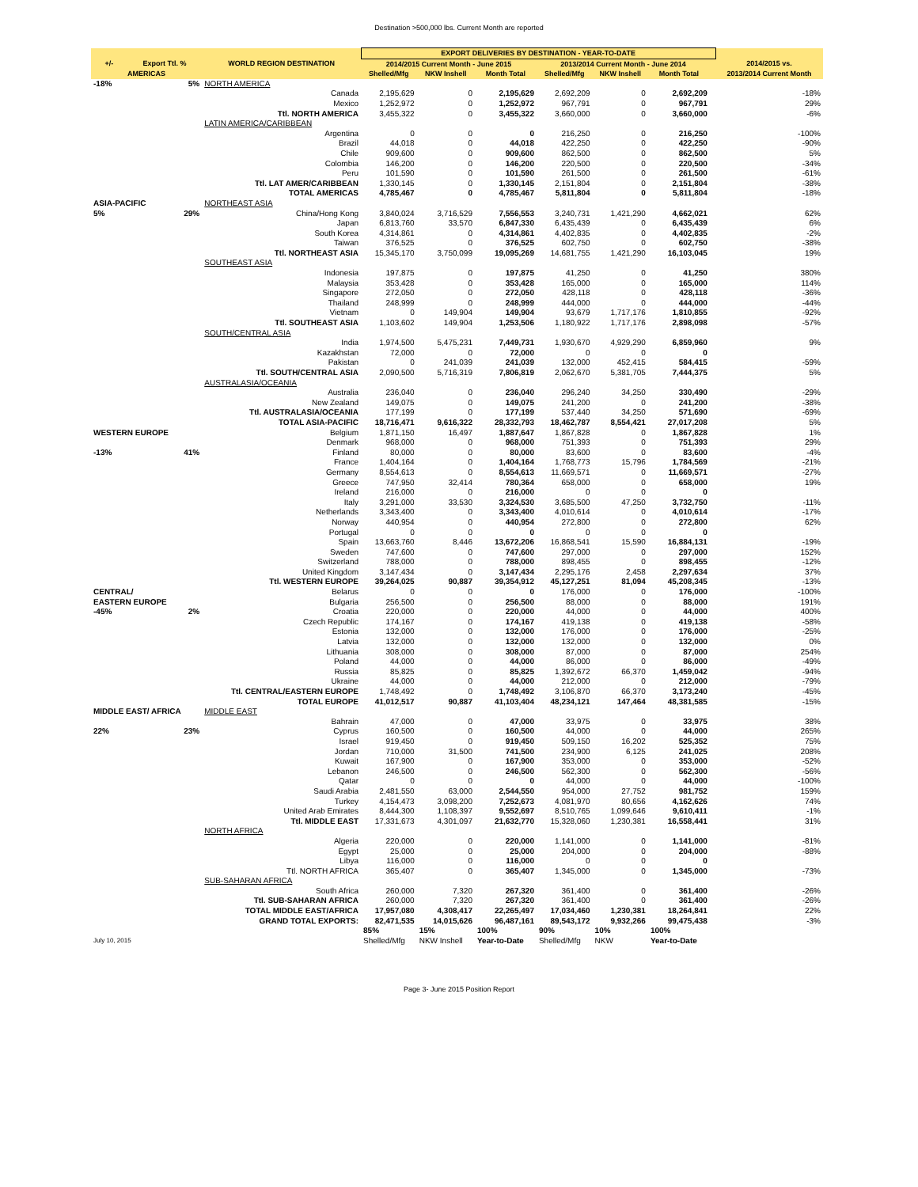Destination >500,000 lbs. Current Month are reported
| | | | EXPORT DELIVERIES BY DESTINATION - YEAR-TO-DATE | | | | | | | |
| --- | --- | --- | --- | --- | --- | --- | --- | --- | --- | --- |
| +/- | Export Ttl. % | WORLD REGION DESTINATION | 2014/2015 Current Month - June 2015 | | | 2013/2014 Current Month - June 2014 | | | | 2014/2015 vs. |
| AMERICAS | | | Shelled/Mfg | NKW Inshell | Month Total | Shelled/Mfg | NKW Inshell | Month Total | | 2013/2014 Current Month |
| -18% | 5% | NORTH AMERICA | | | | | | | | |
| | | Canada | 2,195,629 | 0 | 2,195,629 | 2,692,209 | 0 | 2,692,209 | | -18% |
| | | Mexico | 1,252,972 | 0 | 1,252,972 | 967,791 | 0 | 967,791 | | 29% |
| | | Ttl. NORTH AMERICA | 3,455,322 | 0 | 3,455,322 | 3,660,000 | 0 | 3,660,000 | | -6% |
| | | LATIN AMERICA/CARIBBEAN | | | | | | | | |
| | | Argentina | 0 | 0 | 0 | 216,250 | 0 | 216,250 | | -100% |
| | | Brazil | 44,018 | 0 | 44,018 | 422,250 | 0 | 422,250 | | -90% |
| | | Chile | 909,600 | 0 | 909,600 | 862,500 | 0 | 862,500 | | 5% |
| | | Colombia | 146,200 | 0 | 146,200 | 220,500 | 0 | 220,500 | | -34% |
| | | Peru | 101,590 | 0 | 101,590 | 261,500 | 0 | 261,500 | | -61% |
| | | Ttl. LAT AMER/CARIBBEAN | 1,330,145 | 0 | 1,330,145 | 2,151,804 | 0 | 2,151,804 | | -38% |
| | | TOTAL AMERICAS | 4,785,467 | 0 | 4,785,467 | 5,811,804 | 0 | 5,811,804 | | -18% |
| ASIA-PACIFIC | | NORTHEAST ASIA | | | | | | | | |
| 5% | 29% | China/Hong Kong | 3,840,024 | 3,716,529 | 7,556,553 | 3,240,731 | 1,421,290 | 4,662,021 | | 62% |
| | | Japan | 6,813,760 | 33,570 | 6,847,330 | 6,435,439 | 0 | 6,435,439 | | 6% |
| | | South Korea | 4,314,861 | 0 | 4,314,861 | 4,402,835 | 0 | 4,402,835 | | -2% |
| | | Taiwan | 376,525 | 0 | 376,525 | 602,750 | 0 | 602,750 | | -38% |
| | | Ttl. NORTHEAST ASIA | 15,345,170 | 3,750,099 | 19,095,269 | 14,681,755 | 1,421,290 | 16,103,045 | | 19% |
| | | SOUTHEAST ASIA | | | | | | | | |
| | | Indonesia | 197,875 | 0 | 197,875 | 41,250 | 0 | 41,250 | | 380% |
| | | Malaysia | 353,428 | 0 | 353,428 | 165,000 | 0 | 165,000 | | 114% |
| | | Singapore | 272,050 | 0 | 272,050 | 428,118 | 0 | 428,118 | | -36% |
| | | Thailand | 248,999 | 0 | 248,999 | 444,000 | 0 | 444,000 | | -44% |
| | | Vietnam | 0 | 149,904 | 149,904 | 93,679 | 1,717,176 | 1,810,855 | | -92% |
| | | Ttl. SOUTHEAST ASIA | 1,103,602 | 149,904 | 1,253,506 | 1,180,922 | 1,717,176 | 2,898,098 | | -57% |
| | | SOUTH/CENTRAL ASIA | | | | | | | | |
| | | India | 1,974,500 | 5,475,231 | 7,449,731 | 1,930,670 | 4,929,290 | 6,859,960 | | 9% |
| | | Kazakhstan | 72,000 | 0 | 72,000 | 0 | 0 | 0 | | |
| | | Pakistan | 0 | 241,039 | 241,039 | 132,000 | 452,415 | 584,415 | | -59% |
| | | Ttl. SOUTH/CENTRAL ASIA | 2,090,500 | 5,716,319 | 7,806,819 | 2,062,670 | 5,381,705 | 7,444,375 | | 5% |
| | | AUSTRALASIA/OCEANIA | | | | | | | | |
| | | Australia | 236,040 | 0 | 236,040 | 296,240 | 34,250 | 330,490 | | -29% |
| | | New Zealand | 149,075 | 0 | 149,075 | 241,200 | 0 | 241,200 | | -38% |
| | | Ttl. AUSTRALASIA/OCEANIA | 177,199 | 0 | 177,199 | 537,440 | 34,250 | 571,690 | | -69% |
| | | TOTAL ASIA-PACIFIC | 18,716,471 | 9,616,322 | 28,332,793 | 18,462,787 | 8,554,421 | 27,017,208 | | 5% |
| WESTERN EUROPE | | Belgium | 1,871,150 | 16,497 | 1,887,647 | 1,867,828 | 0 | 1,867,828 | | 1% |
| | | Denmark | 968,000 | 0 | 968,000 | 751,393 | 0 | 751,393 | | 29% |
| -13% | 41% | Finland | 80,000 | 0 | 80,000 | 83,600 | 0 | 83,600 | | -4% |
| | | France | 1,404,164 | 0 | 1,404,164 | 1,768,773 | 15,796 | 1,784,569 | | -21% |
| | | Germany | 8,554,613 | 0 | 8,554,613 | 11,669,571 | 0 | 11,669,571 | | -27% |
| | | Greece | 747,950 | 32,414 | 780,364 | 658,000 | 0 | 658,000 | | 19% |
| | | Ireland | 216,000 | 0 | 216,000 | 0 | 0 | 0 | | |
| | | Italy | 3,291,000 | 33,530 | 3,324,530 | 3,685,500 | 47,250 | 3,732,750 | | -11% |
| | | Netherlands | 3,343,400 | 0 | 3,343,400 | 4,010,614 | 0 | 4,010,614 | | -17% |
| | | Norway | 440,954 | 0 | 440,954 | 272,800 | 0 | 272,800 | | 62% |
| | | Portugal | 0 | 0 | 0 | 0 | 0 | 0 | | |
| | | Spain | 13,663,760 | 8,446 | 13,672,206 | 16,868,541 | 15,590 | 16,884,131 | | -19% |
| | | Sweden | 747,600 | 0 | 747,600 | 297,000 | 0 | 297,000 | | 152% |
| | | Switzerland | 788,000 | 0 | 788,000 | 898,455 | 0 | 898,455 | | -12% |
| | | United Kingdom | 3,147,434 | 0 | 3,147,434 | 2,295,176 | 2,458 | 2,297,634 | | 37% |
| | | Ttl. WESTERN EUROPE | 39,264,025 | 90,887 | 39,354,912 | 45,127,251 | 81,094 | 45,208,345 | | -13% |
| CENTRAL/ | | Belarus | 0 | 0 | 0 | 176,000 | 0 | 176,000 | | -100% |
| EASTERN EUROPE | | Bulgaria | 256,500 | 0 | 256,500 | 88,000 | 0 | 88,000 | | 191% |
| -45% | 2% | Croatia | 220,000 | 0 | 220,000 | 44,000 | 0 | 44,000 | | 400% |
| | | Czech Republic | 174,167 | 0 | 174,167 | 419,138 | 0 | 419,138 | | -58% |
| | | Estonia | 132,000 | 0 | 132,000 | 176,000 | 0 | 176,000 | | -25% |
| | | Latvia | 132,000 | 0 | 132,000 | 132,000 | 0 | 132,000 | | 0% |
| | | Lithuania | 308,000 | 0 | 308,000 | 87,000 | 0 | 87,000 | | 254% |
| | | Poland | 44,000 | 0 | 44,000 | 86,000 | 0 | 86,000 | | -49% |
| | | Russia | 85,825 | 0 | 85,825 | 1,392,672 | 66,370 | 1,459,042 | | -94% |
| | | Ukraine | 44,000 | 0 | 44,000 | 212,000 | 0 | 212,000 | | -79% |
| | | Ttl. CENTRAL/EASTERN EUROPE | 1,748,492 | 0 | 1,748,492 | 3,106,870 | 66,370 | 3,173,240 | | -45% |
| | | TOTAL EUROPE | 41,012,517 | 90,887 | 41,103,404 | 48,234,121 | 147,464 | 48,381,585 | | -15% |
| MIDDLE EAST/ AFRICA | | MIDDLE EAST | | | | | | | | |
| | | Bahrain | 47,000 | 0 | 47,000 | 33,975 | 0 | 33,975 | | 38% |
| 22% | 23% | Cyprus | 160,500 | 0 | 160,500 | 44,000 | 0 | 44,000 | | 265% |
| | | Israel | 919,450 | 0 | 919,450 | 509,150 | 16,202 | 525,352 | | 75% |
| | | Jordan | 710,000 | 31,500 | 741,500 | 234,900 | 6,125 | 241,025 | | 208% |
| | | Kuwait | 167,900 | 0 | 167,900 | 353,000 | 0 | 353,000 | | -52% |
| | | Lebanon | 246,500 | 0 | 246,500 | 562,300 | 0 | 562,300 | | -56% |
| | | Qatar | 0 | 0 | 0 | 44,000 | 0 | 44,000 | | -100% |
| | | Saudi Arabia | 2,481,550 | 63,000 | 2,544,550 | 954,000 | 27,752 | 981,752 | | 159% |
| | | Turkey | 4,154,473 | 3,098,200 | 7,252,673 | 4,081,970 | 80,656 | 4,162,626 | | 74% |
| | | United Arab Emirates | 8,444,300 | 1,108,397 | 9,552,697 | 8,510,765 | 1,099,646 | 9,610,411 | | -1% |
| | | Ttl. MIDDLE EAST | 17,331,673 | 4,301,097 | 21,632,770 | 15,328,060 | 1,230,381 | 16,558,441 | | 31% |
| | | NORTH AFRICA | | | | | | | | |
| | | Algeria | 220,000 | 0 | 220,000 | 1,141,000 | 0 | 1,141,000 | | -81% |
| | | Egypt | 25,000 | 0 | 25,000 | 204,000 | 0 | 204,000 | | -88% |
| | | Libya | 116,000 | 0 | 116,000 | 0 | 0 | 0 | | |
| | | Ttl. NORTH AFRICA | 365,407 | 0 | 365,407 | 1,345,000 | 0 | 1,345,000 | | -73% |
| | | SUB-SAHARAN AFRICA | | | | | | | | |
| | | South Africa | 260,000 | 7,320 | 267,320 | 361,400 | 0 | 361,400 | | -26% |
| | | Ttl. SUB-SAHARAN AFRICA | 260,000 | 7,320 | 267,320 | 361,400 | 0 | 361,400 | | -26% |
| | | TOTAL MIDDLE EAST/AFRICA | 17,957,080 | 4,308,417 | 22,265,497 | 17,034,460 | 1,230,381 | 18,264,841 | | 22% |
| | | GRAND TOTAL EXPORTS: | 82,471,535 | 14,015,626 | 96,487,161 | 89,543,172 | 9,932,266 | 99,475,438 | | -3% |
| | | | 85% | 15% | 100% | 90% | 10% | 100% | | |
| July 10, 2015 | | | Shelled/Mfg | NKW Inshell | Year-to-Date | Shelled/Mfg | NKW | Year-to-Date | | |
Page 3- June 2015 Position Report